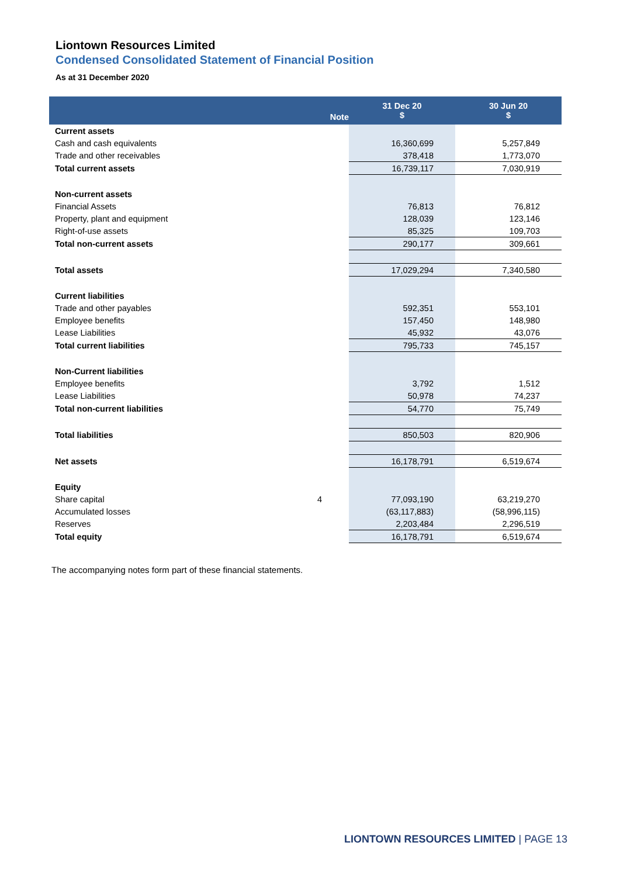Liontown Resources Limited
Condensed Consolidated Statement of Financial Position
As at 31 December 2020
| | Note | 31 Dec 20 $ | 30 Jun 20 $ |
| --- | --- | --- | --- |
| Current assets | | | |
| Cash and cash equivalents | | 16,360,699 | 5,257,849 |
| Trade and other receivables | | 378,418 | 1,773,070 |
| Total current assets | | 16,739,117 | 7,030,919 |
| Non-current assets | | | |
| Financial Assets | | 76,813 | 76,812 |
| Property, plant and equipment | | 128,039 | 123,146 |
| Right-of-use assets | | 85,325 | 109,703 |
| Total non-current assets | | 290,177 | 309,661 |
| Total assets | | 17,029,294 | 7,340,580 |
| Current liabilities | | | |
| Trade and other payables | | 592,351 | 553,101 |
| Employee benefits | | 157,450 | 148,980 |
| Lease Liabilities | | 45,932 | 43,076 |
| Total current liabilities | | 795,733 | 745,157 |
| Non-Current liabilities | | | |
| Employee benefits | | 3,792 | 1,512 |
| Lease Liabilities | | 50,978 | 74,237 |
| Total non-current liabilities | | 54,770 | 75,749 |
| Total liabilities | | 850,503 | 820,906 |
| Net assets | | 16,178,791 | 6,519,674 |
| Equity | | | |
| Share capital | 4 | 77,093,190 | 63,219,270 |
| Accumulated losses | | (63,117,883) | (58,996,115) |
| Reserves | | 2,203,484 | 2,296,519 |
| Total equity | | 16,178,791 | 6,519,674 |
The accompanying notes form part of these financial statements.
LIONTOWN RESOURCES LIMITED | PAGE 13